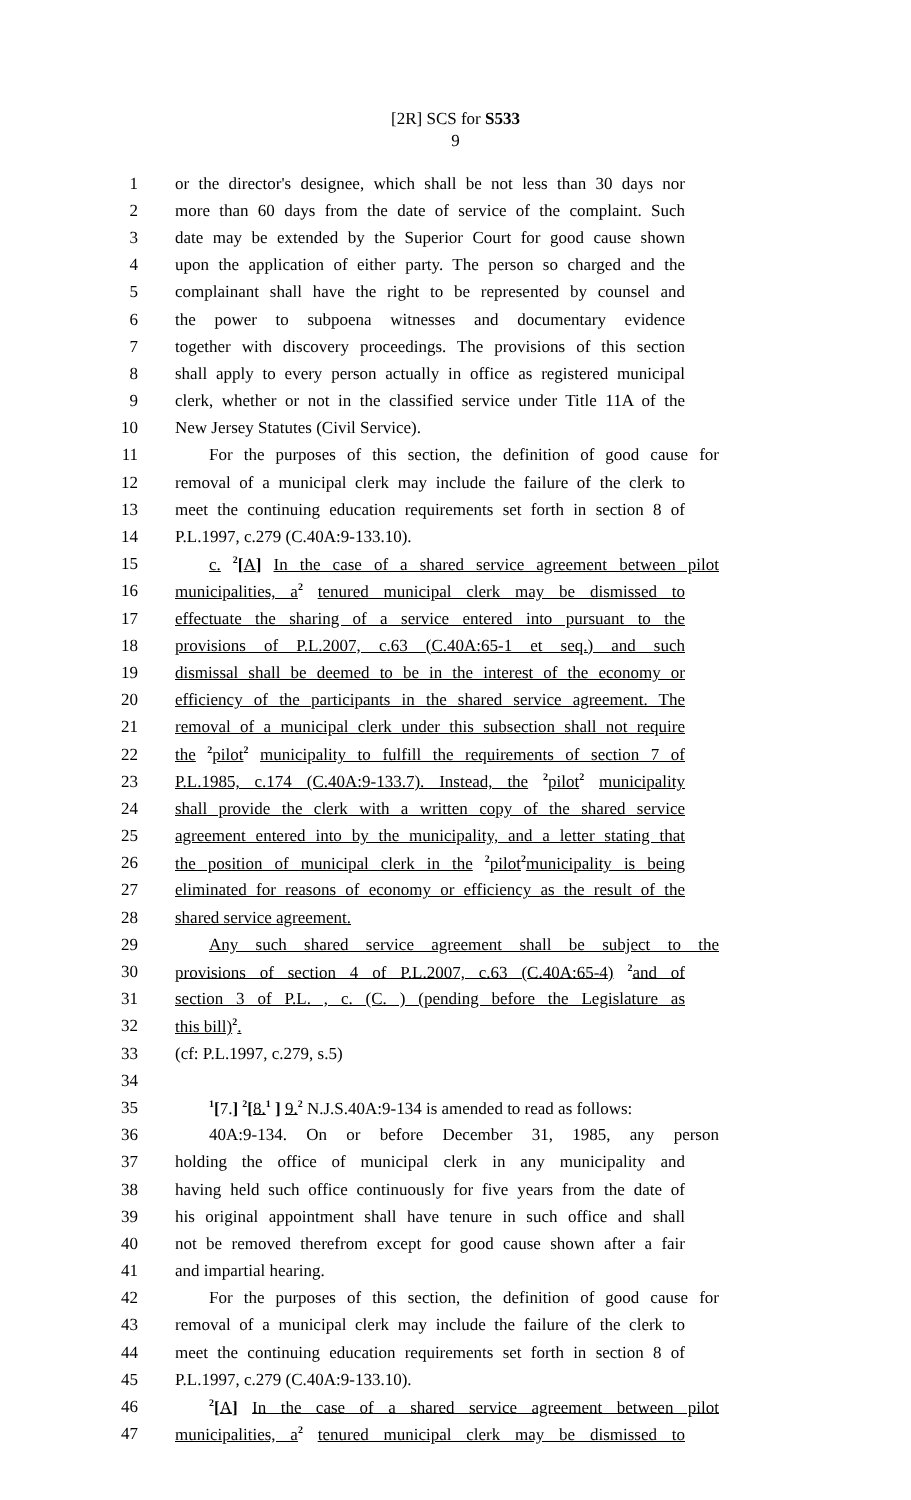[2R] SCS for S533
9
1 or the director's designee, which shall be not less than 30 days nor
2 more than 60 days from the date of service of the complaint. Such
3 date may be extended by the Superior Court for good cause shown
4 upon the application of either party. The person so charged and the
5 complainant shall have the right to be represented by counsel and
6 the power to subpoena witnesses and documentary evidence
7 together with discovery proceedings. The provisions of this section
8 shall apply to every person actually in office as registered municipal
9 clerk, whether or not in the classified service under Title 11A of the
10 New Jersey Statutes (Civil Service).
11 For the purposes of this section, the definition of good cause for
12 removal of a municipal clerk may include the failure of the clerk to
13 meet the continuing education requirements set forth in section 8 of
14 P.L.1997, c.279 (C.40A:9-133.10).
15 c. <sup>2</sup>[A] In the case of a shared service agreement between pilot
16 municipalities, a<sup>2</sup> tenured municipal clerk may be dismissed to
17 effectuate the sharing of a service entered into pursuant to the
18 provisions of P.L.2007, c.63 (C.40A:65-1 et seq.) and such
19 dismissal shall be deemed to be in the interest of the economy or
20 efficiency of the participants in the shared service agreement. The
21 removal of a municipal clerk under this subsection shall not require
22 the <sup>2</sup>pilot<sup>2</sup> municipality to fulfill the requirements of section 7 of
23 P.L.1985, c.174 (C.40A:9-133.7). Instead, the <sup>2</sup>pilot<sup>2</sup> municipality
24 shall provide the clerk with a written copy of the shared service
25 agreement entered into by the municipality, and a letter stating that
26 the position of municipal clerk in the <sup>2</sup>pilot<sup>2</sup>municipality is being
27 eliminated for reasons of economy or efficiency as the result of the
28 shared service agreement.
29 Any such shared service agreement shall be subject to the
30 provisions of section 4 of P.L.2007, c.63 (C.40A:65-4) <sup>2</sup>and of
31 section 3 of P.L. , c. (C. ) (pending before the Legislature as
32 this bill)<sup>2</sup>.
33 (cf: P.L.1997, c.279, s.5)
34
35<sup>1</sup>[7.] <sup>2</sup>[8.<sup>1</sup> ] 9.<sup>2</sup> N.J.S.40A:9-134 is amended to read as follows:
36 40A:9-134. On or before December 31, 1985, any person
37 holding the office of municipal clerk in any municipality and
38 having held such office continuously for five years from the date of
39 his original appointment shall have tenure in such office and shall
40 not be removed therefrom except for good cause shown after a fair
41 and impartial hearing.
42 For the purposes of this section, the definition of good cause for
43 removal of a municipal clerk may include the failure of the clerk to
44 meet the continuing education requirements set forth in section 8 of
45 P.L.1997, c.279 (C.40A:9-133.10).
46<sup>2</sup>[A] In the case of a shared service agreement between pilot
47 municipalities, a<sup>2</sup> tenured municipal clerk may be dismissed to